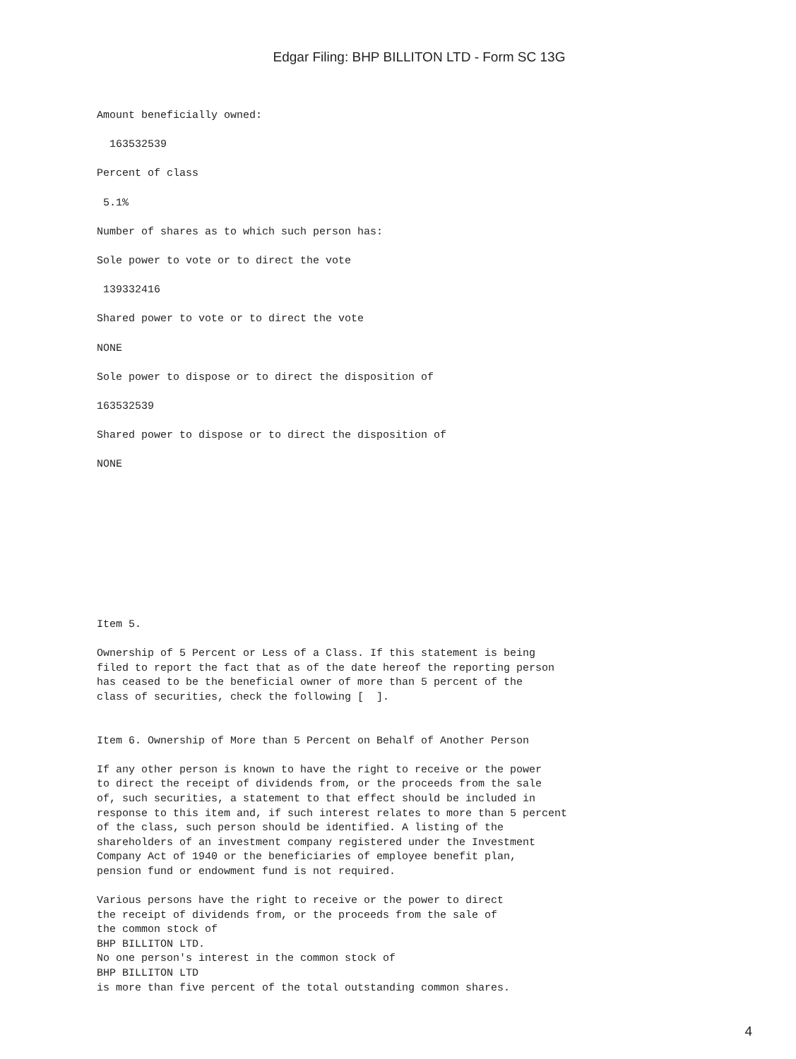Edgar Filing: BHP BILLITON LTD - Form SC 13G
Amount beneficially owned:

  163532539

Percent of class

 5.1%

Number of shares as to which such person has:

Sole power to vote or to direct the vote

 139332416

Shared power to vote or to direct the vote

NONE

Sole power to dispose or to direct the disposition of

163532539

Shared power to dispose or to direct the disposition of

NONE










Item 5.

Ownership of 5 Percent or Less of a Class. If this statement is being
filed to report the fact that as of the date hereof the reporting person
has ceased to be the beneficial owner of more than 5 percent of the
class of securities, check the following [  ].


Item 6. Ownership of More than 5 Percent on Behalf of Another Person

If any other person is known to have the right to receive or the power
to direct the receipt of dividends from, or the proceeds from the sale
of, such securities, a statement to that effect should be included in
response to this item and, if such interest relates to more than 5 percent
of the class, such person should be identified. A listing of the
shareholders of an investment company registered under the Investment
Company Act of 1940 or the beneficiaries of employee benefit plan,
pension fund or endowment fund is not required.

Various persons have the right to receive or the power to direct
the receipt of dividends from, or the proceeds from the sale of
the common stock of
BHP BILLITON LTD.
No one person's interest in the common stock of
BHP BILLITON LTD
is more than five percent of the total outstanding common shares.
4